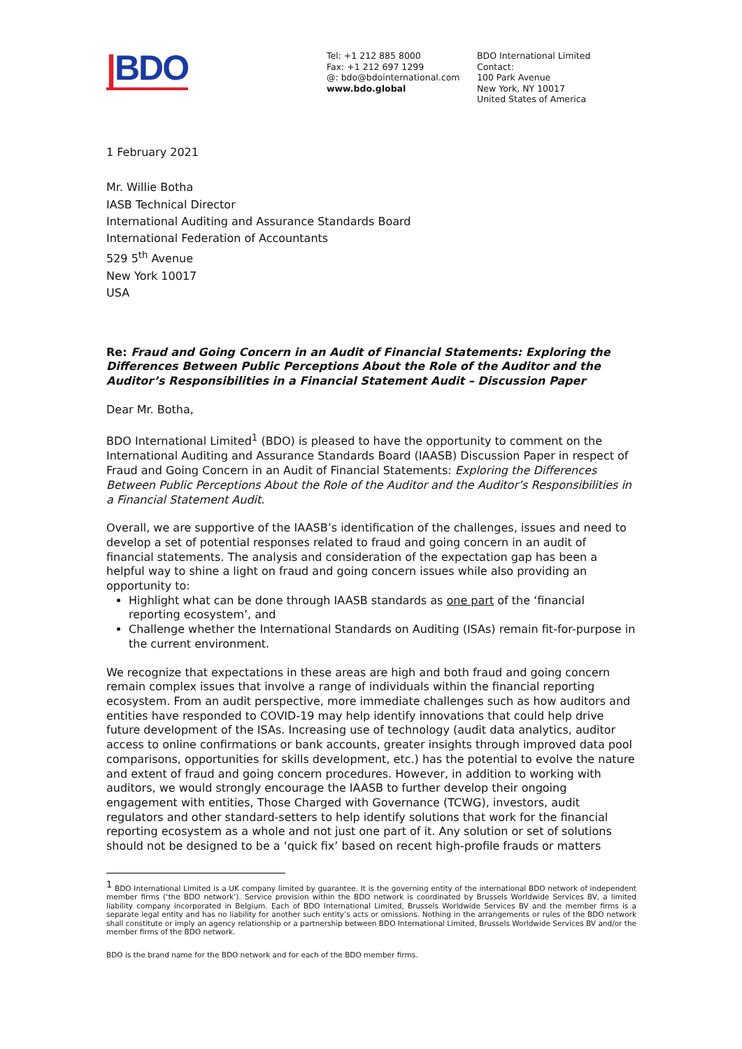|BDO
Tel: +1 212 885 8000
Fax: +1 212 697 1299
@: bdo@bdointernational.com
www.bdo.global
BDO International Limited
Contact:
100 Park Avenue
New York, NY 10017
United States of America
1 February 2021
Mr. Willie Botha
IASB Technical Director
International Auditing and Assurance Standards Board
International Federation of Accountants
529 5<sup>th</sup> Avenue
New York 10017
USA
Re: Fraud and Going Concern in an Audit of Financial Statements: Exploring the Differences Between Public Perceptions About the Role of the Auditor and the Auditor’s Responsibilities in a Financial Statement Audit – Discussion Paper
Dear Mr. Botha,
BDO International Limited<sup>1</sup> (BDO) is pleased to have the opportunity to comment on the International Auditing and Assurance Standards Board (IAASB) Discussion Paper in respect of Fraud and Going Concern in an Audit of Financial Statements: Exploring the Differences Between Public Perceptions About the Role of the Auditor and the Auditor’s Responsibilities in a Financial Statement Audit.
Overall, we are supportive of the IAASB’s identification of the challenges, issues and need to develop a set of potential responses related to fraud and going concern in an audit of financial statements. The analysis and consideration of the expectation gap has been a helpful way to shine a light on fraud and going concern issues while also providing an opportunity to:
Highlight what can be done through IAASB standards as one part of the ‘financial reporting ecosystem’, and
Challenge whether the International Standards on Auditing (ISAs) remain fit-for-purpose in the current environment.
We recognize that expectations in these areas are high and both fraud and going concern remain complex issues that involve a range of individuals within the financial reporting ecosystem. From an audit perspective, more immediate challenges such as how auditors and entities have responded to COVID-19 may help identify innovations that could help drive future development of the ISAs. Increasing use of technology (audit data analytics, auditor access to online confirmations or bank accounts, greater insights through improved data pool comparisons, opportunities for skills development, etc.) has the potential to evolve the nature and extent of fraud and going concern procedures. However, in addition to working with auditors, we would strongly encourage the IAASB to further develop their ongoing engagement with entities, Those Charged with Governance (TCWG), investors, audit regulators and other standard-setters to help identify solutions that work for the financial reporting ecosystem as a whole and not just one part of it. Any solution or set of solutions should not be designed to be a ‘quick fix’ based on recent high-profile frauds or matters
<sup>1</sup> BDO International Limited is a UK company limited by guarantee. It is the governing entity of the international BDO network of independent member firms (‘the BDO network’). Service provision within the BDO network is coordinated by Brussels Worldwide Services BV, a limited liability company incorporated in Belgium. Each of BDO International Limited, Brussels Worldwide Services BV and the member firms is a separate legal entity and has no liability for another such entity’s acts or omissions. Nothing in the arrangements or rules of the BDO network shall constitute or imply an agency relationship or a partnership between BDO International Limited, Brussels Worldwide Services BV and/or the member firms of the BDO network.
BDO is the brand name for the BDO network and for each of the BDO member firms.